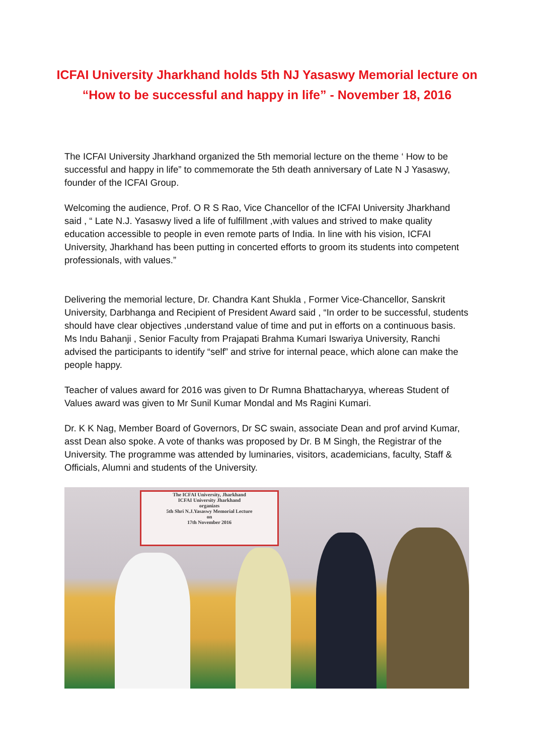ICFAI University Jharkhand holds 5th NJ Yasaswy Memorial lecture on “How to be successful and happy in life” - November 18, 2016
The ICFAI University Jharkhand organized the 5th memorial lecture on the theme ‘ How to be successful and happy in life” to commemorate the 5th death anniversary of Late N J Yasaswy, founder of the ICFAI Group.
Welcoming the audience, Prof. O R S Rao, Vice Chancellor of the ICFAI University Jharkhand said , “ Late N.J. Yasaswy lived a life of fulfillment ,with values and strived to make quality education accessible to people in even remote parts of India. In line with his vision, ICFAI University, Jharkhand has been putting in concerted efforts to groom its students into competent professionals, with values.”
Delivering the memorial lecture, Dr. Chandra Kant Shukla , Former Vice-Chancellor, Sanskrit University, Darbhanga and Recipient of President Award said , “In order to be successful, students should have clear objectives ,understand value of time and put in efforts on a continuous basis. Ms Indu Bahanji , Senior Faculty from Prajapati Brahma Kumari Iswariya University, Ranchi advised the participants to identify “self” and strive for internal peace, which alone can make the people happy.
Teacher of values award for 2016 was given to Dr Rumna Bhattacharyya, whereas Student of Values award was given to Mr Sunil Kumar Mondal and Ms Ragini Kumari.
Dr. K K Nag, Member Board of Governors, Dr SC swain, associate Dean and prof arvind Kumar, asst Dean also spoke. A vote of thanks was proposed by Dr. B M Singh, the Registrar of the University. The programme was attended by luminaries, visitors, academicians, faculty, Staff & Officials, Alumni and students of the University.
The ICFAI University, Jharkhand
ICFAI University Jharkhand
organizes
5th Shri N.J.Yasaswy Memorial Lecture
on
17th November 2016